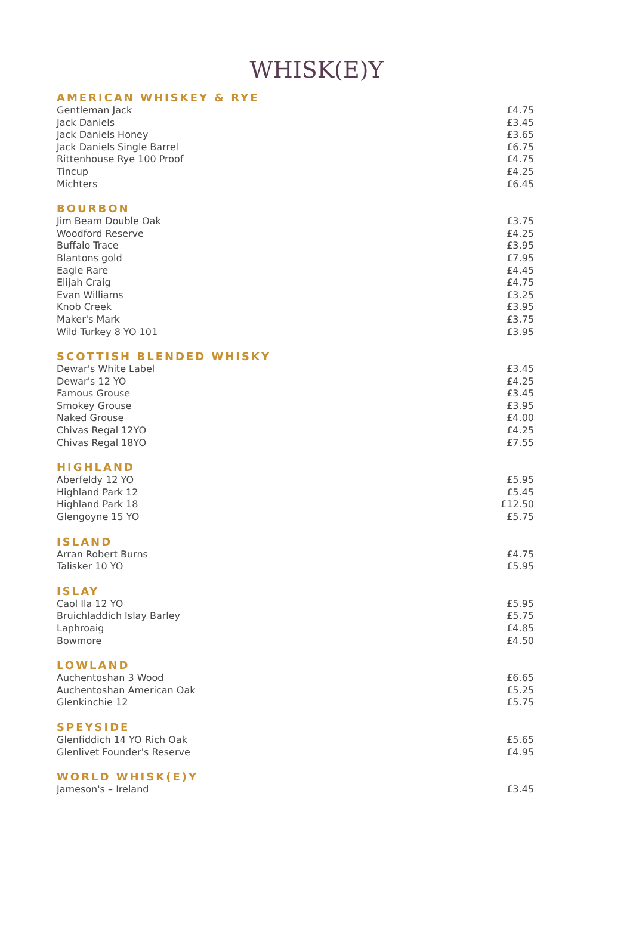WHISK(E)Y
AMERICAN WHISKEY & RYE
| Gentleman Jack | £4.75 |
| Jack Daniels | £3.45 |
| Jack Daniels Honey | £3.65 |
| Jack Daniels Single Barrel | £6.75 |
| Rittenhouse Rye 100 Proof | £4.75 |
| Tincup | £4.25 |
| Michters | £6.45 |
BOURBON
| Jim Beam Double Oak | £3.75 |
| Woodford Reserve | £4.25 |
| Buffalo Trace | £3.95 |
| Blantons gold | £7.95 |
| Eagle Rare | £4.45 |
| Elijah Craig | £4.75 |
| Evan Williams | £3.25 |
| Knob Creek | £3.95 |
| Maker's Mark | £3.75 |
| Wild Turkey 8 YO 101 | £3.95 |
SCOTTISH BLENDED WHISKY
| Dewar's White Label | £3.45 |
| Dewar's 12 YO | £4.25 |
| Famous Grouse | £3.45 |
| Smokey Grouse | £3.95 |
| Naked Grouse | £4.00 |
| Chivas Regal 12YO | £4.25 |
| Chivas Regal 18YO | £7.55 |
HIGHLAND
| Aberfeldy 12 YO | £5.95 |
| Highland Park 12 | £5.45 |
| Highland Park 18 | £12.50 |
| Glengoyne 15 YO | £5.75 |
ISLAND
| Arran Robert Burns | £4.75 |
| Talisker 10 YO | £5.95 |
ISLAY
| Caol Ila 12 YO | £5.95 |
| Bruichladdich Islay Barley | £5.75 |
| Laphroaig | £4.85 |
| Bowmore | £4.50 |
LOWLAND
| Auchentoshan 3 Wood | £6.65 |
| Auchentoshan American Oak | £5.25 |
| Glenkinchie 12 | £5.75 |
SPEYSIDE
| Glenfiddich 14 YO Rich Oak | £5.65 |
| Glenlivet Founder's Reserve | £4.95 |
WORLD WHISK(E)Y
| Jameson's – Ireland | £3.45 |